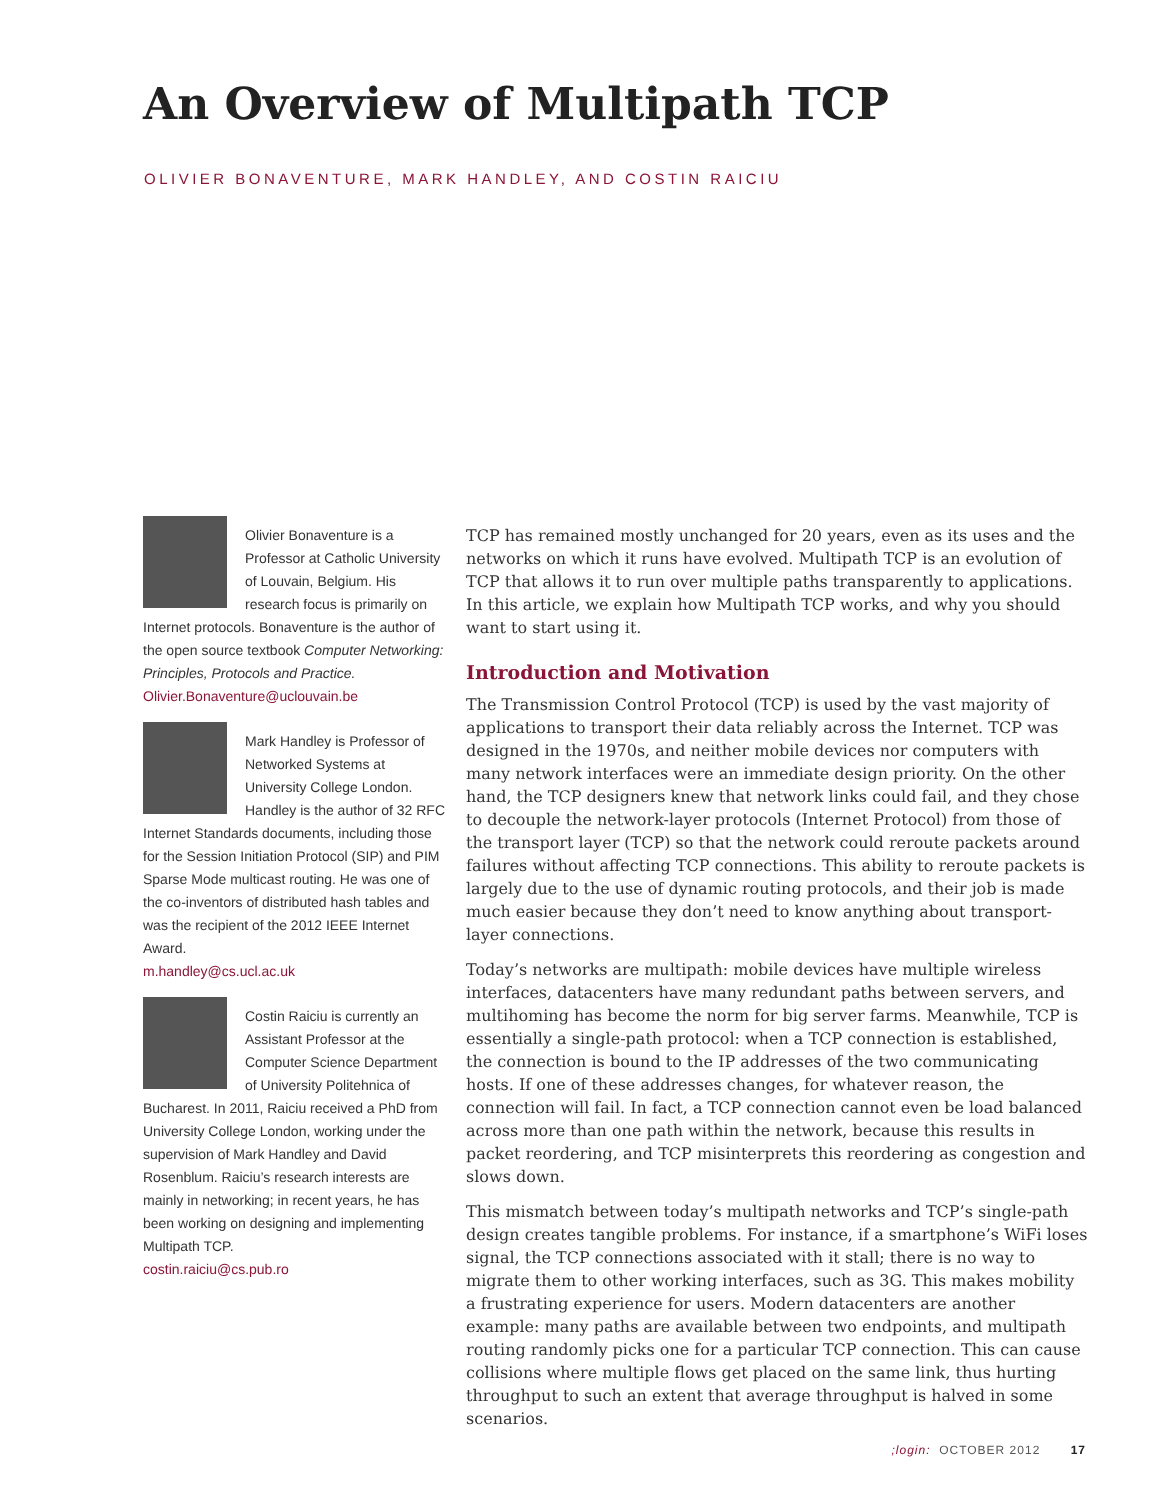An Overview of Multipath TCP
OLIVIER BONAVENTURE, MARK HANDLEY, AND COSTIN RAICIU
Olivier Bonaventure is a Professor at Catholic University of Louvain, Belgium. His research focus is primarily on Internet protocols. Bonaventure is the author of the open source textbook Computer Networking: Principles, Protocols and Practice.
Olivier.Bonaventure@uclouvain.be
Mark Handley is Professor of Networked Systems at University College London. Handley is the author of 32 RFC Internet Standards documents, including those for the Session Initiation Protocol (SIP) and PIM Sparse Mode multicast routing. He was one of the co-inventors of distributed hash tables and was the recipient of the 2012 IEEE Internet Award.
m.handley@cs.ucl.ac.uk
Costin Raiciu is currently an Assistant Professor at the Computer Science Department of University Politehnica of Bucharest. In 2011, Raiciu received a PhD from University College London, working under the supervision of Mark Handley and David Rosenblum. Raiciu’s research interests are mainly in networking; in recent years, he has been working on designing and implementing Multipath TCP.
costin.raiciu@cs.pub.ro
TCP has remained mostly unchanged for 20 years, even as its uses and the networks on which it runs have evolved. Multipath TCP is an evolution of TCP that allows it to run over multiple paths transparently to applications. In this article, we explain how Multipath TCP works, and why you should want to start using it.
Introduction and Motivation
The Transmission Control Protocol (TCP) is used by the vast majority of applications to transport their data reliably across the Internet. TCP was designed in the 1970s, and neither mobile devices nor computers with many network interfaces were an immediate design priority. On the other hand, the TCP designers knew that network links could fail, and they chose to decouple the network-layer protocols (Internet Protocol) from those of the transport layer (TCP) so that the network could reroute packets around failures without affecting TCP connections. This ability to reroute packets is largely due to the use of dynamic routing protocols, and their job is made much easier because they don’t need to know anything about transport-layer connections.
Today’s networks are multipath: mobile devices have multiple wireless interfaces, datacenters have many redundant paths between servers, and multihoming has become the norm for big server farms. Meanwhile, TCP is essentially a single-path protocol: when a TCP connection is established, the connection is bound to the IP addresses of the two communicating hosts. If one of these addresses changes, for whatever reason, the connection will fail. In fact, a TCP connection cannot even be load balanced across more than one path within the network, because this results in packet reordering, and TCP misinterprets this reordering as congestion and slows down.
This mismatch between today’s multipath networks and TCP’s single-path design creates tangible problems. For instance, if a smartphone’s WiFi loses signal, the TCP connections associated with it stall; there is no way to migrate them to other working interfaces, such as 3G. This makes mobility a frustrating experience for users. Modern datacenters are another example: many paths are available between two endpoints, and multipath routing randomly picks one for a particular TCP connection. This can cause collisions where multiple flows get placed on the same link, thus hurting throughput to such an extent that average throughput is halved in some scenarios.
;login: OCTOBER 2012 17